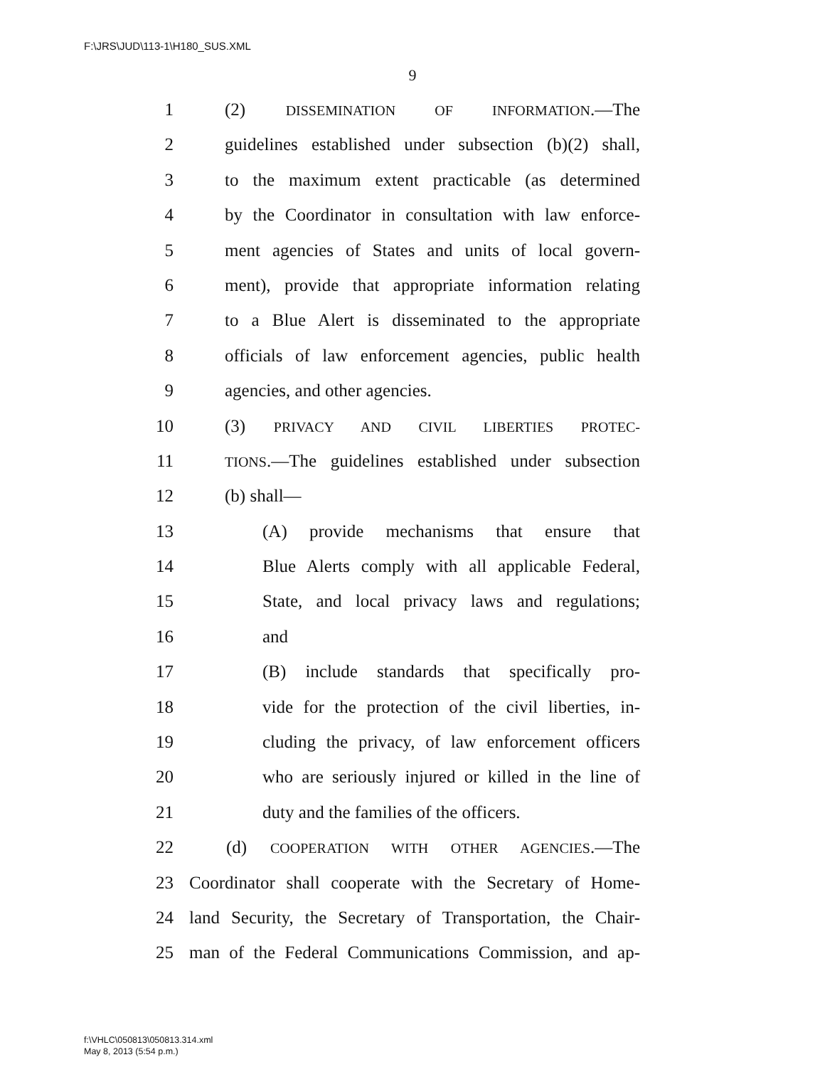F:\JRS\JUD\113-1\H180_SUS.XML
9
1 (2) DISSEMINATION OF INFORMATION.—The
2 guidelines established under subsection (b)(2) shall,
3 to the maximum extent practicable (as determined
4 by the Coordinator in consultation with law enforce-
5 ment agencies of States and units of local govern-
6 ment), provide that appropriate information relating
7 to a Blue Alert is disseminated to the appropriate
8 officials of law enforcement agencies, public health
9 agencies, and other agencies.
10 (3) PRIVACY AND CIVIL LIBERTIES PROTEC-
11 TIONS.—The guidelines established under subsection
12 (b) shall—
13 (A) provide mechanisms that ensure that
14 Blue Alerts comply with all applicable Federal,
15 State, and local privacy laws and regulations;
16 and
17 (B) include standards that specifically pro-
18 vide for the protection of the civil liberties, in-
19 cluding the privacy, of law enforcement officers
20 who are seriously injured or killed in the line of
21 duty and the families of the officers.
22 (d) COOPERATION WITH OTHER AGENCIES.—The
23 Coordinator shall cooperate with the Secretary of Home-
24 land Security, the Secretary of Transportation, the Chair-
25 man of the Federal Communications Commission, and ap-
f:\VHLC\050813\050813.314.xml
May 8, 2013 (5:54 p.m.)